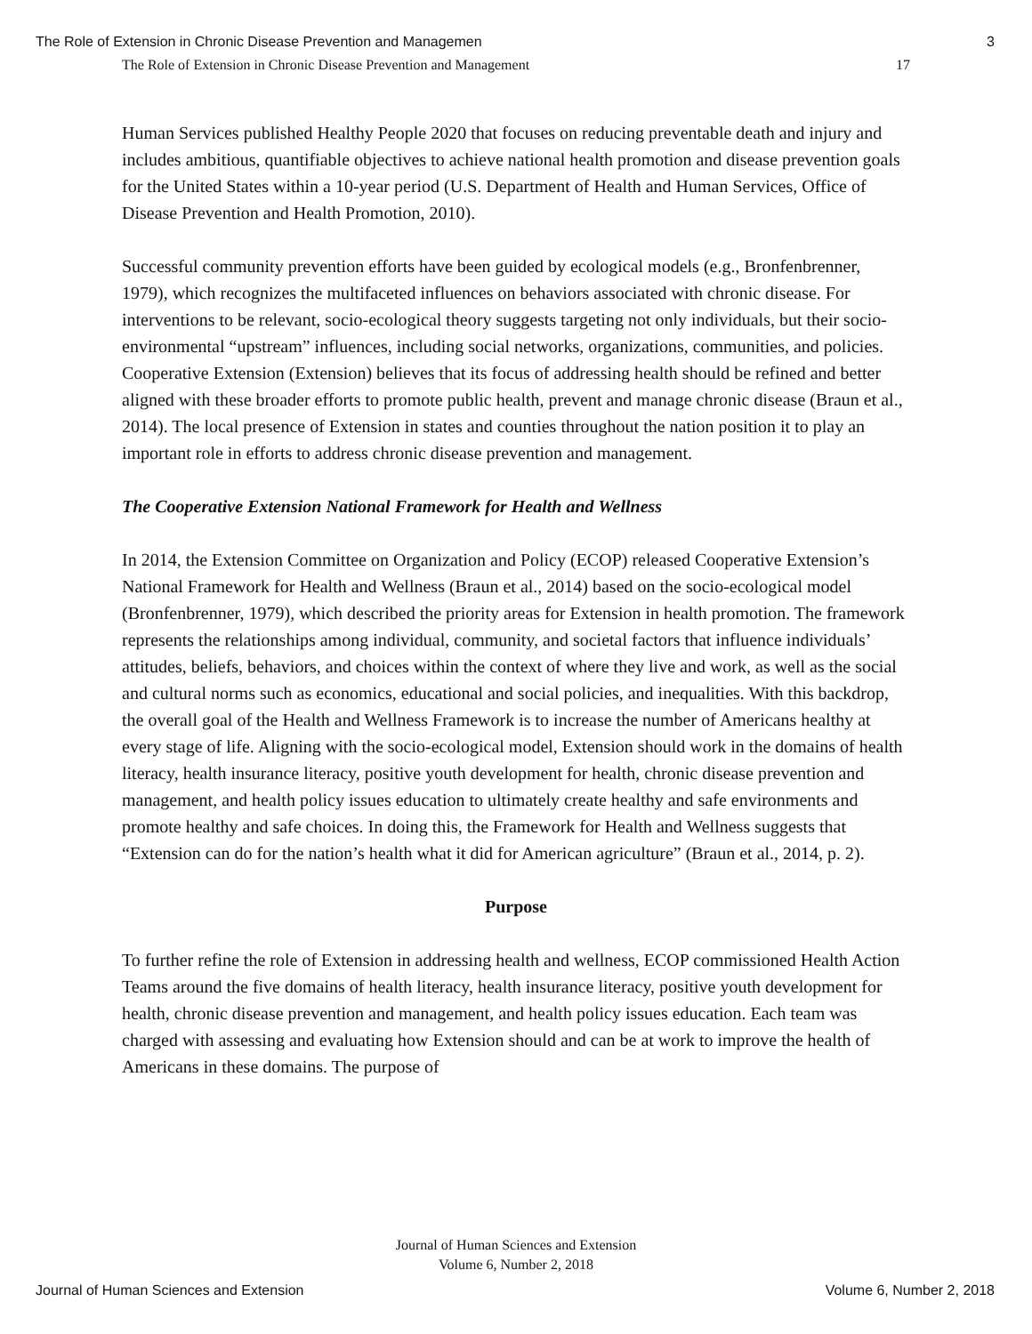The Role of Extension in Chronic Disease Prevention and Managemen 3
The Role of Extension in Chronic Disease Prevention and Management 17
Human Services published Healthy People 2020 that focuses on reducing preventable death and injury and includes ambitious, quantifiable objectives to achieve national health promotion and disease prevention goals for the United States within a 10-year period (U.S. Department of Health and Human Services, Office of Disease Prevention and Health Promotion, 2010).
Successful community prevention efforts have been guided by ecological models (e.g., Bronfenbrenner, 1979), which recognizes the multifaceted influences on behaviors associated with chronic disease. For interventions to be relevant, socio-ecological theory suggests targeting not only individuals, but their socio-environmental “upstream” influences, including social networks, organizations, communities, and policies. Cooperative Extension (Extension) believes that its focus of addressing health should be refined and better aligned with these broader efforts to promote public health, prevent and manage chronic disease (Braun et al., 2014). The local presence of Extension in states and counties throughout the nation position it to play an important role in efforts to address chronic disease prevention and management.
The Cooperative Extension National Framework for Health and Wellness
In 2014, the Extension Committee on Organization and Policy (ECOP) released Cooperative Extension’s National Framework for Health and Wellness (Braun et al., 2014) based on the socio-ecological model (Bronfenbrenner, 1979), which described the priority areas for Extension in health promotion. The framework represents the relationships among individual, community, and societal factors that influence individuals’ attitudes, beliefs, behaviors, and choices within the context of where they live and work, as well as the social and cultural norms such as economics, educational and social policies, and inequalities. With this backdrop, the overall goal of the Health and Wellness Framework is to increase the number of Americans healthy at every stage of life. Aligning with the socio-ecological model, Extension should work in the domains of health literacy, health insurance literacy, positive youth development for health, chronic disease prevention and management, and health policy issues education to ultimately create healthy and safe environments and promote healthy and safe choices. In doing this, the Framework for Health and Wellness suggests that “Extension can do for the nation’s health what it did for American agriculture” (Braun et al., 2014, p. 2).
Purpose
To further refine the role of Extension in addressing health and wellness, ECOP commissioned Health Action Teams around the five domains of health literacy, health insurance literacy, positive youth development for health, chronic disease prevention and management, and health policy issues education. Each team was charged with assessing and evaluating how Extension should and can be at work to improve the health of Americans in these domains. The purpose of
Journal of Human Sciences and Extension
Volume 6, Number 2, 2018
Journal of Human Sciences and Extension Volume 6, Number 2, 2018